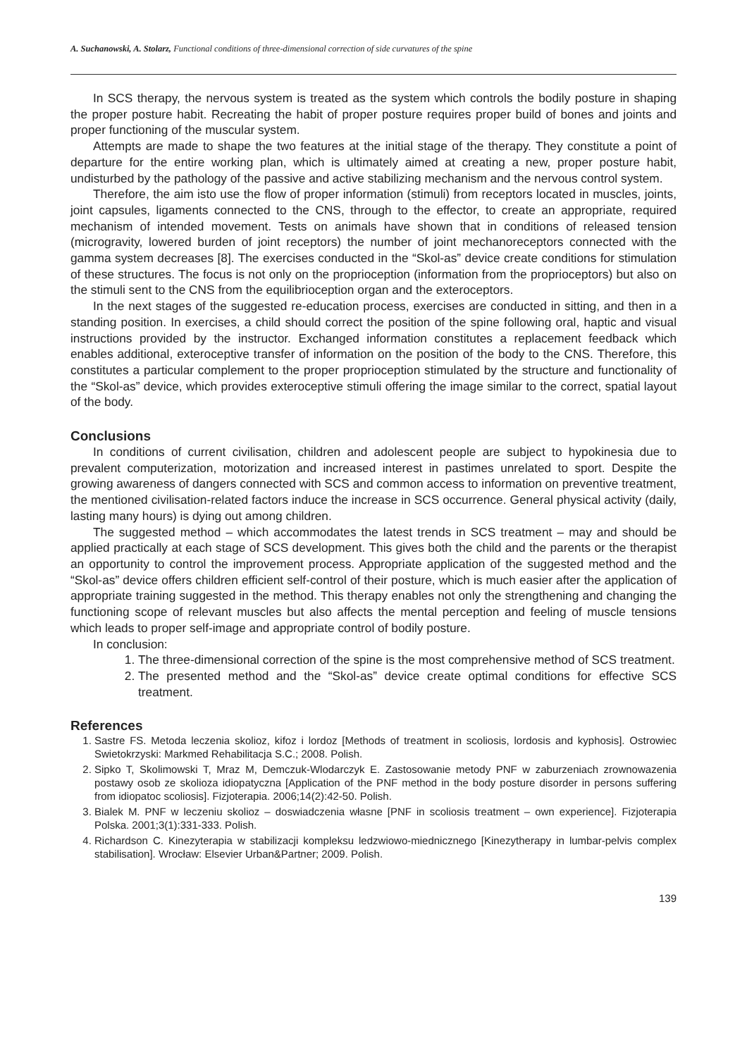A. Suchanowski, A. Stolarz, Functional conditions of three-dimensional correction of side curvatures of the spine
In SCS therapy, the nervous system is treated as the system which controls the bodily posture in shaping the proper posture habit. Recreating the habit of proper posture requires proper build of bones and joints and proper functioning of the muscular system.
Attempts are made to shape the two features at the initial stage of the therapy. They constitute a point of departure for the entire working plan, which is ultimately aimed at creating a new, proper posture habit, undisturbed by the pathology of the passive and active stabilizing mechanism and the nervous control system.
Therefore, the aim isto use the flow of proper information (stimuli) from receptors located in muscles, joints, joint capsules, ligaments connected to the CNS, through to the effector, to create an appropriate, required mechanism of intended movement. Tests on animals have shown that in conditions of released tension (microgravity, lowered burden of joint receptors) the number of joint mechanoreceptors connected with the gamma system decreases [8]. The exercises conducted in the “Skol-as” device create conditions for stimulation of these structures. The focus is not only on the proprioception (information from the proprioceptors) but also on the stimuli sent to the CNS from the equilibrioception organ and the exteroceptors.
In the next stages of the suggested re-education process, exercises are conducted in sitting, and then in a standing position. In exercises, a child should correct the position of the spine following oral, haptic and visual instructions provided by the instructor. Exchanged information constitutes a replacement feedback which enables additional, exteroceptive transfer of information on the position of the body to the CNS. Therefore, this constitutes a particular complement to the proper proprioception stimulated by the structure and functionality of the “Skol-as” device, which provides exteroceptive stimuli offering the image similar to the correct, spatial layout of the body.
Conclusions
In conditions of current civilisation, children and adolescent people are subject to hypokinesia due to prevalent computerization, motorization and increased interest in pastimes unrelated to sport. Despite the growing awareness of dangers connected with SCS and common access to information on preventive treatment, the mentioned civilisation-related factors induce the increase in SCS occurrence. General physical activity (daily, lasting many hours) is dying out among children.
The suggested method – which accommodates the latest trends in SCS treatment – may and should be applied practically at each stage of SCS development. This gives both the child and the parents or the therapist an opportunity to control the improvement process. Appropriate application of the suggested method and the “Skol-as” device offers children efficient self-control of their posture, which is much easier after the application of appropriate training suggested in the method. This therapy enables not only the strengthening and changing the functioning scope of relevant muscles but also affects the mental perception and feeling of muscle tensions which leads to proper self-image and appropriate control of bodily posture.
In conclusion:
1. The three-dimensional correction of the spine is the most comprehensive method of SCS treatment.
2. The presented method and the “Skol-as” device create optimal conditions for effective SCS treatment.
References
1. Sastre FS. Metoda leczenia skolioz, kifoz i lordoz [Methods of treatment in scoliosis, lordosis and kyphosis]. Ostrowiec Swietokrzyski: Markmed Rehabilitacja S.C.; 2008. Polish.
2. Sipko T, Skolimowski T, Mraz M, Demczuk-Wlodarczyk E. Zastosowanie metody PNF w zaburzeniach zrownowazenia postawy osob ze skolioza idiopatyczna [Application of the PNF method in the body posture disorder in persons suffering from idiopatoc scoliosis]. Fizjoterapia. 2006;14(2):42-50. Polish.
3. Bialek M. PNF w leczeniu skolioz – doswiadczenia własne [PNF in scoliosis treatment – own experience]. Fizjoterapia Polska. 2001;3(1):331-333. Polish.
4. Richardson C. Kinezyterapia w stabilizacji kompleksu ledzwiowo-miednicznego [Kinezytherapy in lumbar-pelvis complex stabilisation]. Wrocław: Elsevier Urban&Partner; 2009. Polish.
139